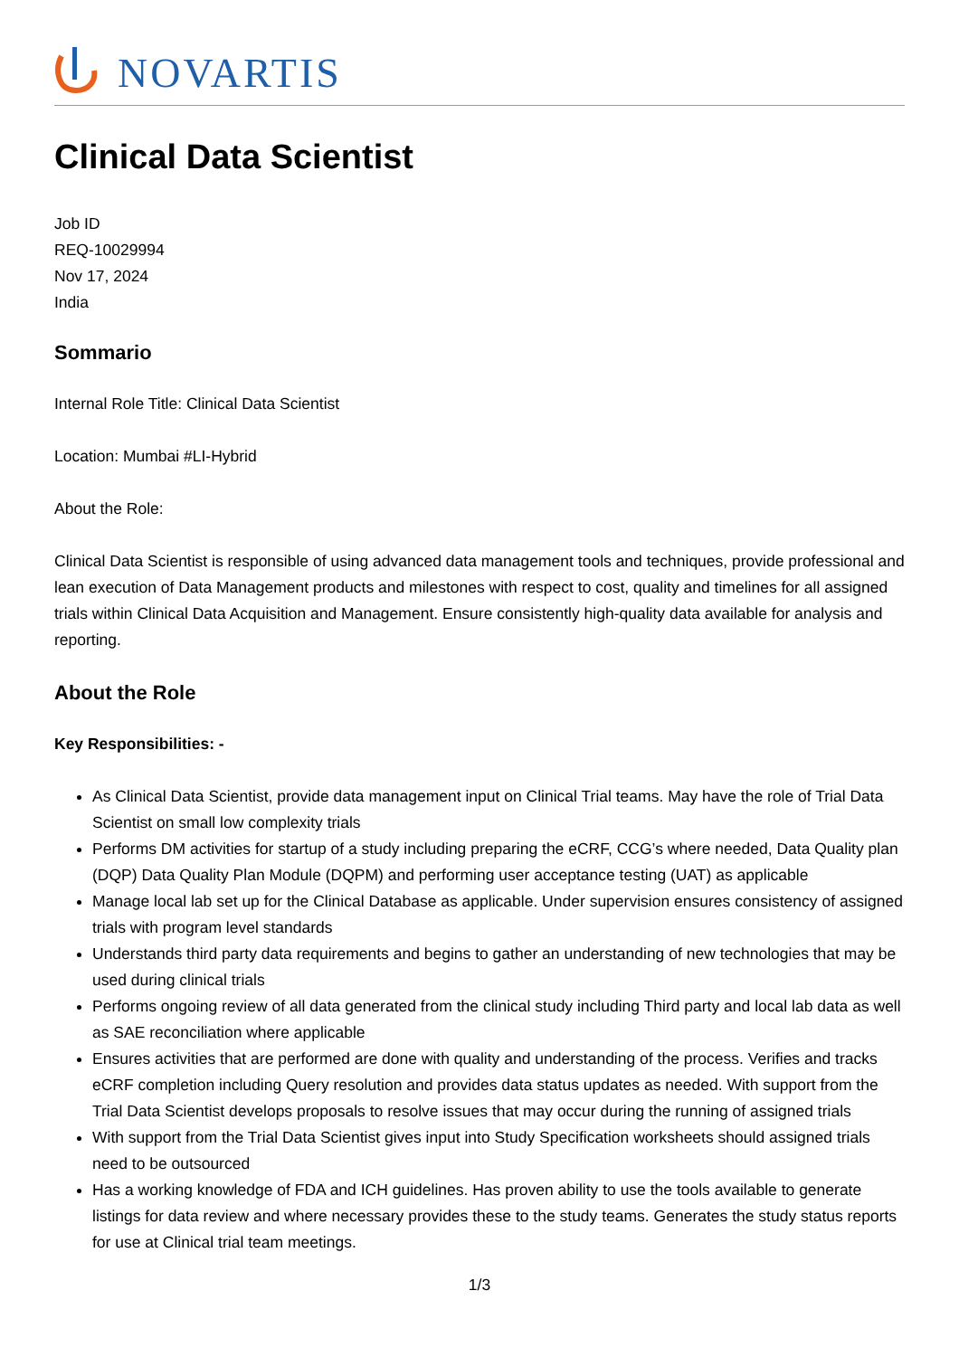NOVARTIS
Clinical Data Scientist
Job ID
REQ-10029994
Nov 17, 2024
India
Sommario
Internal Role Title: Clinical Data Scientist
Location: Mumbai #LI-Hybrid
About the Role:
Clinical Data Scientist is responsible of using advanced data management tools and techniques, provide professional and lean execution of Data Management products and milestones with respect to cost, quality and timelines for all assigned trials within Clinical Data Acquisition and Management. Ensure consistently high-quality data available for analysis and reporting.
About the Role
Key Responsibilities: -
As Clinical Data Scientist, provide data management input on Clinical Trial teams. May have the role of Trial Data Scientist on small low complexity trials
Performs DM activities for startup of a study including preparing the eCRF, CCG’s where needed, Data Quality plan (DQP) Data Quality Plan Module (DQPM) and performing user acceptance testing (UAT) as applicable
Manage local lab set up for the Clinical Database as applicable. Under supervision ensures consistency of assigned trials with program level standards
Understands third party data requirements and begins to gather an understanding of new technologies that may be used during clinical trials
Performs ongoing review of all data generated from the clinical study including Third party and local lab data as well as SAE reconciliation where applicable
Ensures activities that are performed are done with quality and understanding of the process. Verifies and tracks eCRF completion including Query resolution and provides data status updates as needed. With support from the Trial Data Scientist develops proposals to resolve issues that may occur during the running of assigned trials
With support from the Trial Data Scientist gives input into Study Specification worksheets should assigned trials need to be outsourced
Has a working knowledge of FDA and ICH guidelines. Has proven ability to use the tools available to generate listings for data review and where necessary provides these to the study teams. Generates the study status reports for use at Clinical trial team meetings.
1/3